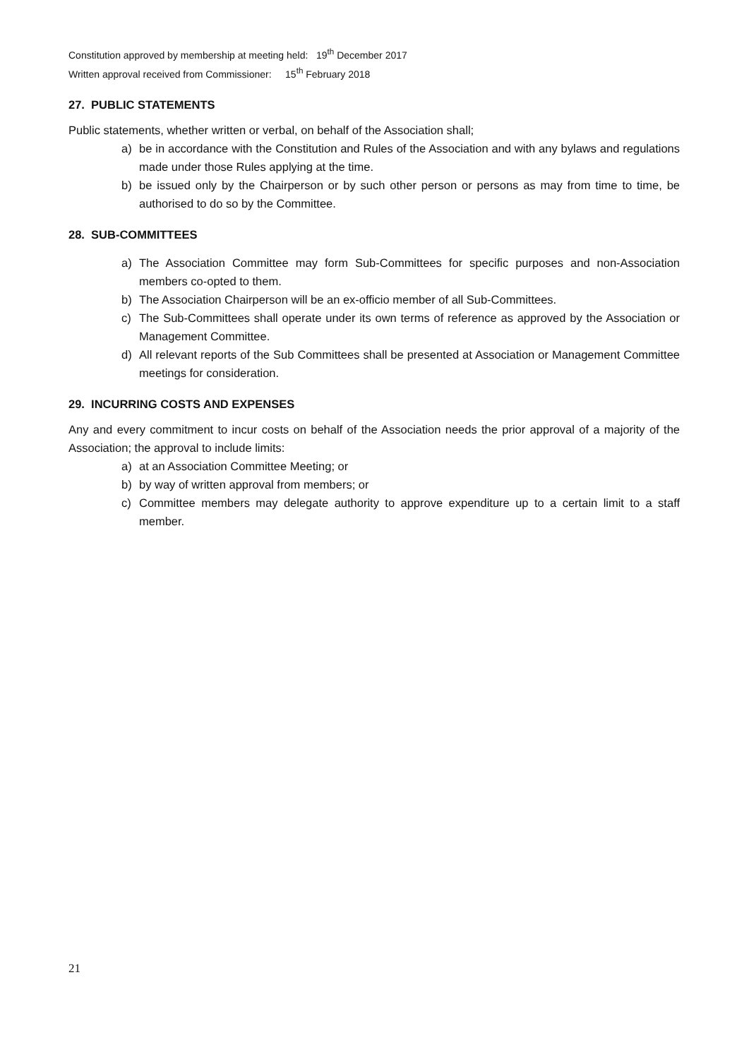Constitution approved by membership at meeting held: 19<sup>th</sup> December 2017
Written approval received from Commissioner: 15<sup>th</sup> February 2018
27. PUBLIC STATEMENTS
Public statements, whether written or verbal, on behalf of the Association shall;
a) be in accordance with the Constitution and Rules of the Association and with any bylaws and regulations made under those Rules applying at the time.
b) be issued only by the Chairperson or by such other person or persons as may from time to time, be authorised to do so by the Committee.
28. SUB-COMMITTEES
a) The Association Committee may form Sub-Committees for specific purposes and non-Association members co-opted to them.
b) The Association Chairperson will be an ex-officio member of all Sub-Committees.
c) The Sub-Committees shall operate under its own terms of reference as approved by the Association or Management Committee.
d) All relevant reports of the Sub Committees shall be presented at Association or Management Committee meetings for consideration.
29. INCURRING COSTS AND EXPENSES
Any and every commitment to incur costs on behalf of the Association needs the prior approval of a majority of the Association; the approval to include limits:
a) at an Association Committee Meeting; or
b) by way of written approval from members; or
c) Committee members may delegate authority to approve expenditure up to a certain limit to a staff member.
21